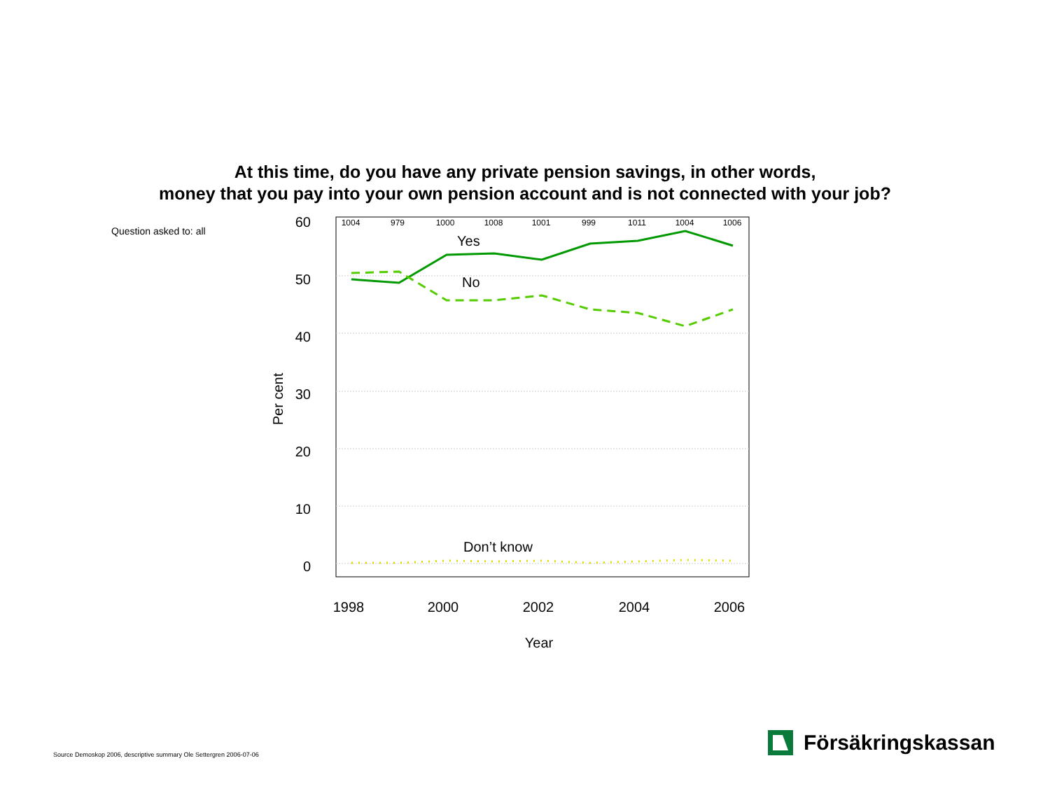At this time, do you have any private pension savings, in other words,
money that you pay into your own pension account and is not connected with your job?
Question asked to: all
60
50
40
30
20
10
0
Per cent
1004
979
1000
1008
1001
999
1011
1004
1006
Yes
No
Don’t know
1998
2000
2002
2004
2006
Year
Source Demoskop 2006, descriptive summary Ole Settergren 2006-07-06
Försäkringskassan